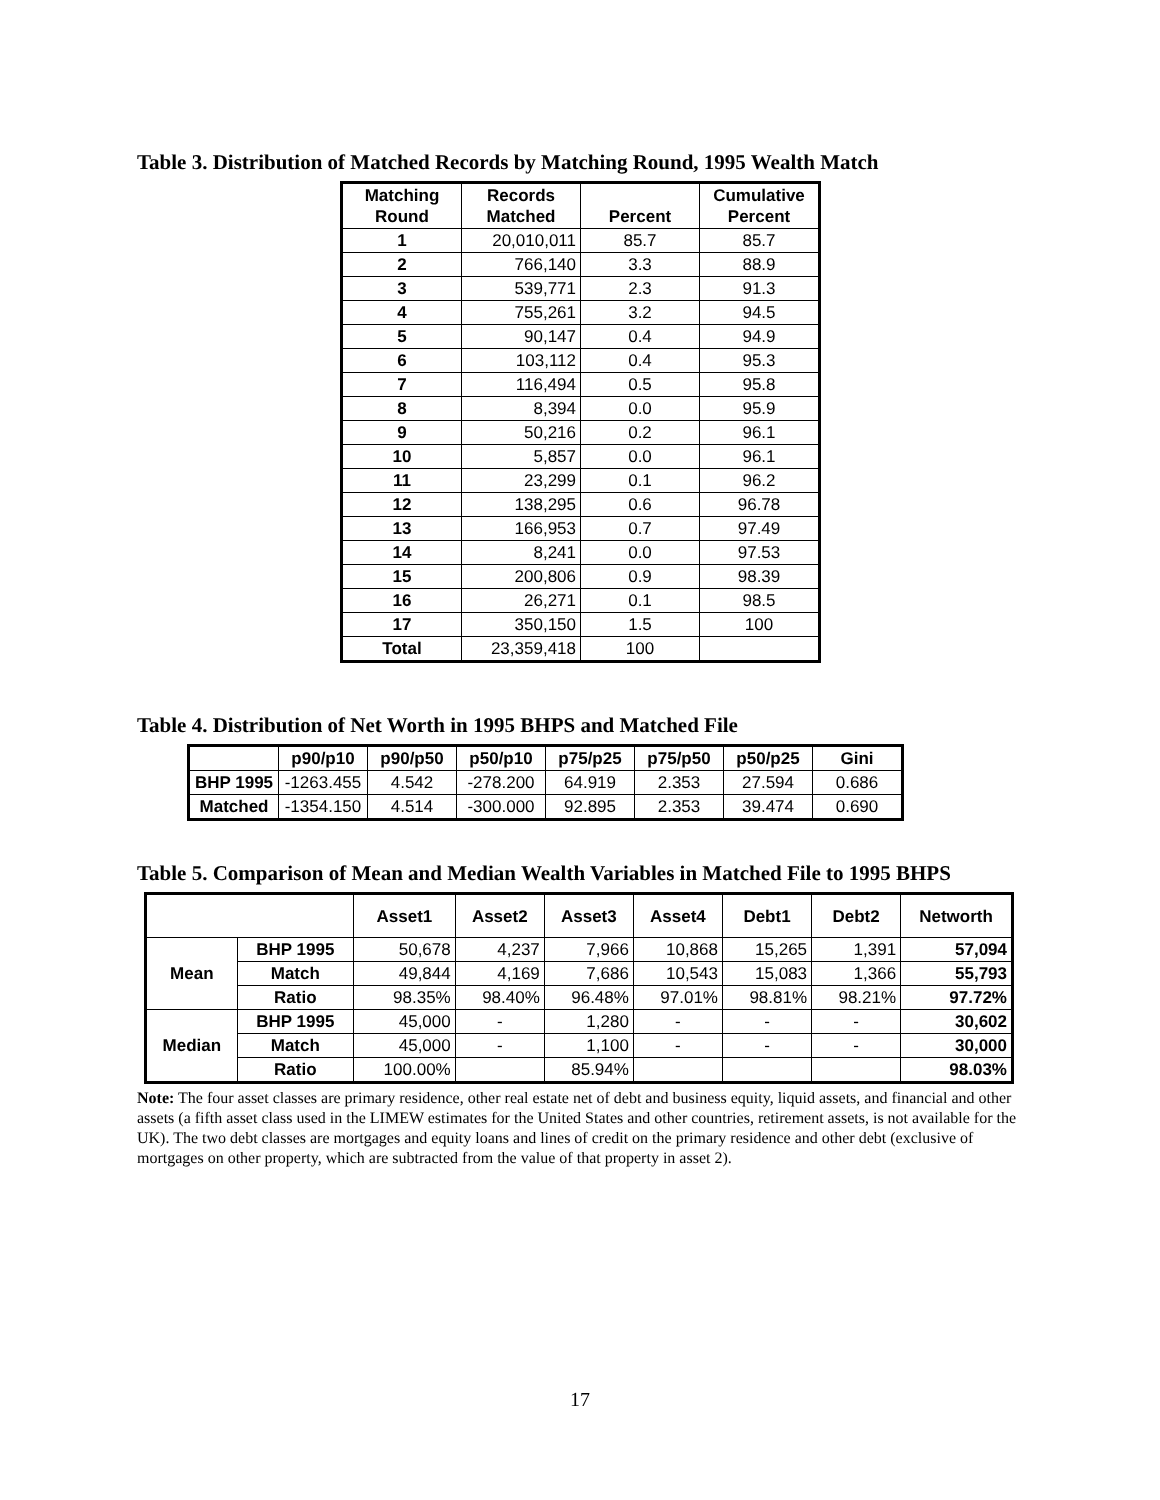Table 3. Distribution of Matched Records by Matching Round, 1995 Wealth Match
| Matching Round | Records Matched | Percent | Cumulative Percent |
| --- | --- | --- | --- |
| 1 | 20,010,011 | 85.7 | 85.7 |
| 2 | 766,140 | 3.3 | 88.9 |
| 3 | 539,771 | 2.3 | 91.3 |
| 4 | 755,261 | 3.2 | 94.5 |
| 5 | 90,147 | 0.4 | 94.9 |
| 6 | 103,112 | 0.4 | 95.3 |
| 7 | 116,494 | 0.5 | 95.8 |
| 8 | 8,394 | 0.0 | 95.9 |
| 9 | 50,216 | 0.2 | 96.1 |
| 10 | 5,857 | 0.0 | 96.1 |
| 11 | 23,299 | 0.1 | 96.2 |
| 12 | 138,295 | 0.6 | 96.78 |
| 13 | 166,953 | 0.7 | 97.49 |
| 14 | 8,241 | 0.0 | 97.53 |
| 15 | 200,806 | 0.9 | 98.39 |
| 16 | 26,271 | 0.1 | 98.5 |
| 17 | 350,150 | 1.5 | 100 |
| Total | 23,359,418 | 100 | |
Table 4. Distribution of Net Worth in 1995 BHPS and Matched File
| | p90/p10 | p90/p50 | p50/p10 | p75/p25 | p75/p50 | p50/p25 | Gini |
| --- | --- | --- | --- | --- | --- | --- | --- |
| BHP 1995 | -1263.455 | 4.542 | -278.200 | 64.919 | 2.353 | 27.594 | 0.686 |
| Matched | -1354.150 | 4.514 | -300.000 | 92.895 | 2.353 | 39.474 | 0.690 |
Table 5. Comparison of Mean and Median Wealth Variables in Matched File to 1995 BHPS
| | | Asset1 | Asset2 | Asset3 | Asset4 | Debt1 | Debt2 | Networth |
| --- | --- | --- | --- | --- | --- | --- | --- | --- |
| Mean | BHP 1995 | 50,678 | 4,237 | 7,966 | 10,868 | 15,265 | 1,391 | 57,094 |
| | Match | 49,844 | 4,169 | 7,686 | 10,543 | 15,083 | 1,366 | 55,793 |
| | Ratio | 98.35% | 98.40% | 96.48% | 97.01% | 98.81% | 98.21% | 97.72% |
| Median | BHP 1995 | 45,000 | - | 1,280 | - | - | - | 30,602 |
| | Match | 45,000 | - | 1,100 | - | - | - | 30,000 |
| | Ratio | 100.00% | | 85.94% | | | | 98.03% |
Note: The four asset classes are primary residence, other real estate net of debt and business equity, liquid assets, and financial and other assets (a fifth asset class used in the LIMEW estimates for the United States and other countries, retirement assets, is not available for the UK). The two debt classes are mortgages and equity loans and lines of credit on the primary residence and other debt (exclusive of mortgages on other property, which are subtracted from the value of that property in asset 2).
17